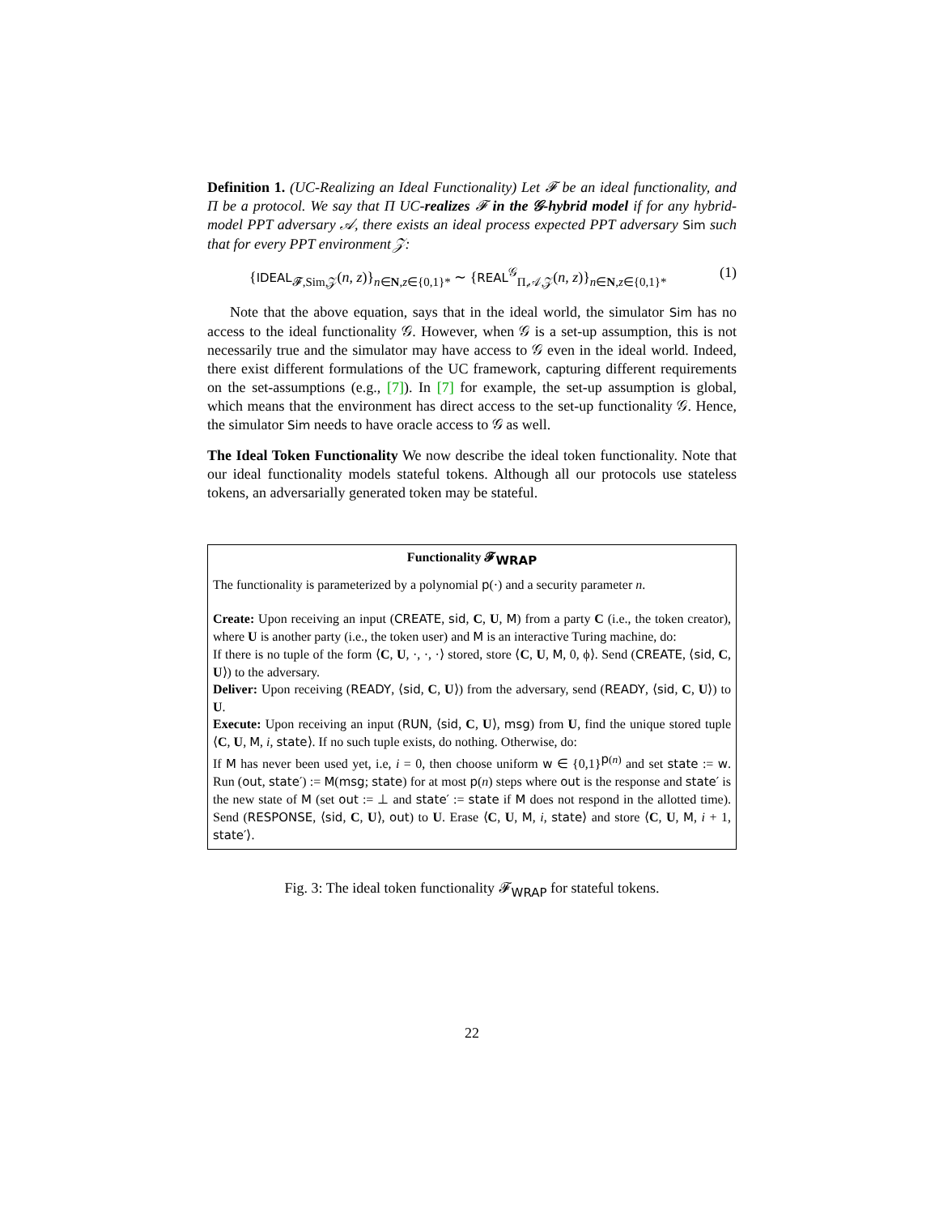Definition 1. (UC-Realizing an Ideal Functionality) Let 𝓕 be an ideal functionality, and Π be a protocol. We say that Π UC-realizes 𝓕 in the 𝒢-hybrid model if for any hybrid-model PPT adversary 𝒜, there exists an ideal process expected PPT adversary Sim such that for every PPT environment 𝒵:
{IDEAL<sub>𝓕,Sim,𝒵</sub>(n, z)}<sub>n∈N,z∈{0,1}*</sub> ∼ {REAL<sup>𝒢</sup><sub>Π,𝒜,𝒵</sub>(n, z)}<sub>n∈N,z∈{0,1}*</sub> (1)
Note that the above equation, says that in the ideal world, the simulator Sim has no access to the ideal functionality 𝒢. However, when 𝒢 is a set-up assumption, this is not necessarily true and the simulator may have access to 𝒢 even in the ideal world. Indeed, there exist different formulations of the UC framework, capturing different requirements on the set-assumptions (e.g., [7]). In [7] for example, the set-up assumption is global, which means that the environment has direct access to the set-up functionality 𝒢. Hence, the simulator Sim needs to have oracle access to 𝒢 as well.
The Ideal Token Functionality We now describe the ideal token functionality. Note that our ideal functionality models stateful tokens. Although all our protocols use stateless tokens, an adversarially generated token may be stateful.
Functionality 𝓕<sub>WRAP</sub>
The functionality is parameterized by a polynomial p(·) and a security parameter n.
Create: Upon receiving an input (CREATE, sid, C, U, M) from a party C (i.e., the token creator), where U is another party (i.e., the token user) and M is an interactive Turing machine, do:
If there is no tuple of the form ⟨C, U, ·, ·, ·⟩ stored, store ⟨C, U, M, 0, ϕ⟩. Send (CREATE, ⟨sid, C, U⟩) to the adversary.
Deliver: Upon receiving (READY, ⟨sid, C, U⟩) from the adversary, send (READY, ⟨sid, C, U⟩) to U.
Execute: Upon receiving an input (RUN, ⟨sid, C, U⟩, msg) from U, find the unique stored tuple ⟨C, U, M, i, state⟩. If no such tuple exists, do nothing. Otherwise, do:
If M has never been used yet, i.e, i = 0, then choose uniform w ∈ {0,1}<sup>p(n)</sup> and set state := w. Run (out, state′) := M(msg; state) for at most p(n) steps where out is the response and state′ is the new state of M (set out := ⊥ and state′ := state if M does not respond in the allotted time). Send (RESPONSE, ⟨sid, C, U⟩, out) to U. Erase ⟨C, U, M, i, state⟩ and store ⟨C, U, M, i + 1, state′⟩.
Fig. 3: The ideal token functionality 𝓕<sub>WRAP</sub> for stateful tokens.
22